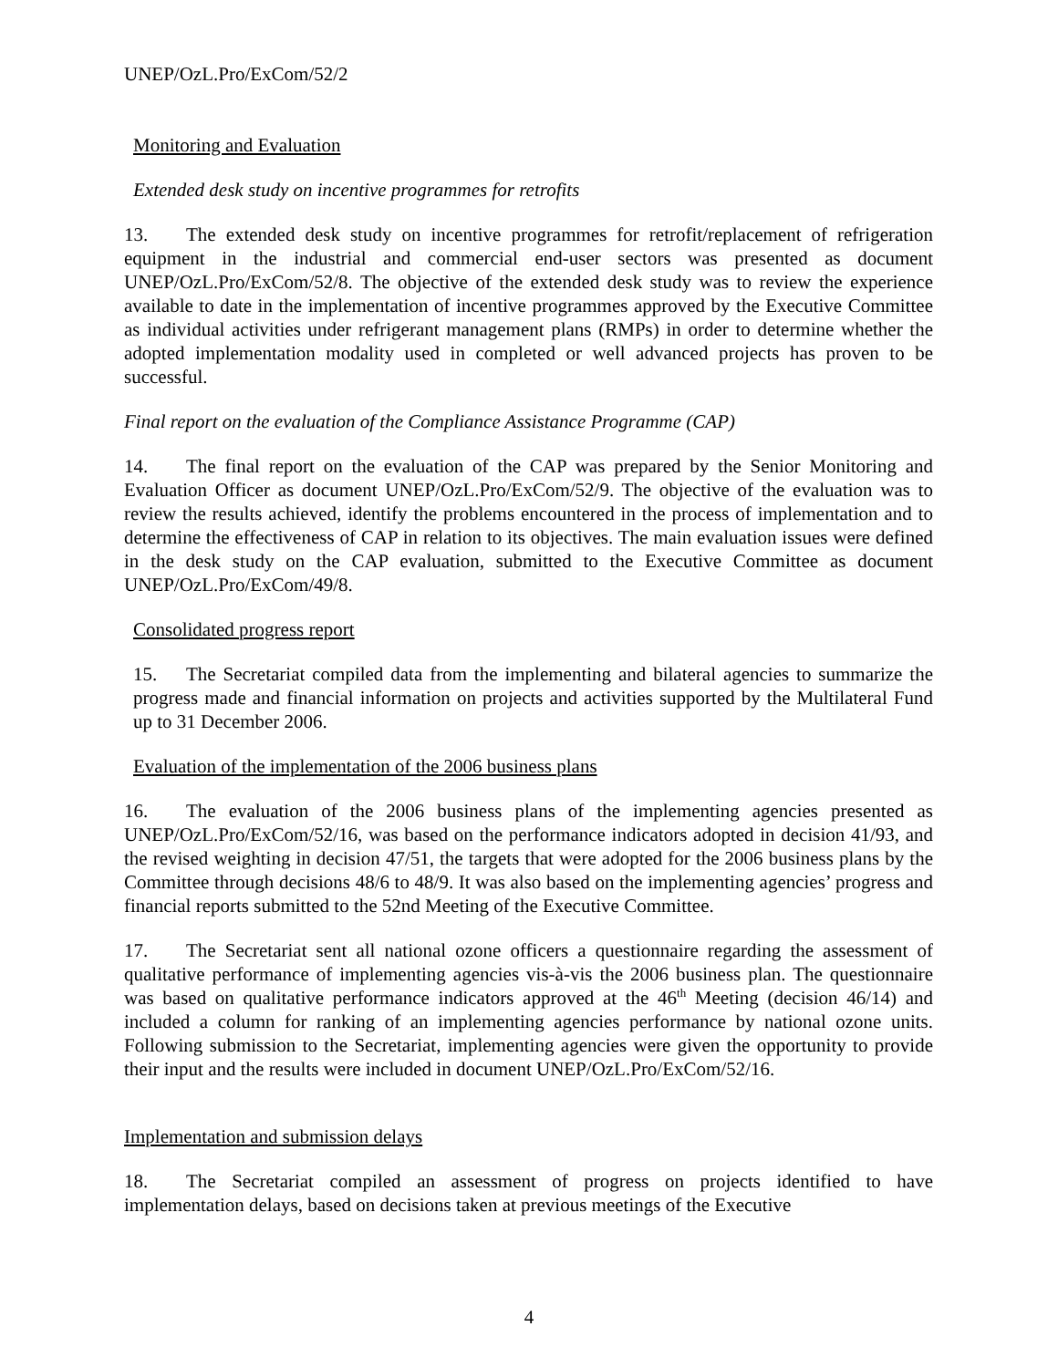UNEP/OzL.Pro/ExCom/52/2
Monitoring and Evaluation
Extended desk study on incentive programmes for retrofits
13. The extended desk study on incentive programmes for retrofit/replacement of refrigeration equipment in the industrial and commercial end-user sectors was presented as document UNEP/OzL.Pro/ExCom/52/8. The objective of the extended desk study was to review the experience available to date in the implementation of incentive programmes approved by the Executive Committee as individual activities under refrigerant management plans (RMPs) in order to determine whether the adopted implementation modality used in completed or well advanced projects has proven to be successful.
Final report on the evaluation of the Compliance Assistance Programme (CAP)
14. The final report on the evaluation of the CAP was prepared by the Senior Monitoring and Evaluation Officer as document UNEP/OzL.Pro/ExCom/52/9. The objective of the evaluation was to review the results achieved, identify the problems encountered in the process of implementation and to determine the effectiveness of CAP in relation to its objectives. The main evaluation issues were defined in the desk study on the CAP evaluation, submitted to the Executive Committee as document UNEP/OzL.Pro/ExCom/49/8.
Consolidated progress report
15. The Secretariat compiled data from the implementing and bilateral agencies to summarize the progress made and financial information on projects and activities supported by the Multilateral Fund up to 31 December 2006.
Evaluation of the implementation of the 2006 business plans
16. The evaluation of the 2006 business plans of the implementing agencies presented as UNEP/OzL.Pro/ExCom/52/16, was based on the performance indicators adopted in decision 41/93, and the revised weighting in decision 47/51, the targets that were adopted for the 2006 business plans by the Committee through decisions 48/6 to 48/9. It was also based on the implementing agencies’ progress and financial reports submitted to the 52nd Meeting of the Executive Committee.
17. The Secretariat sent all national ozone officers a questionnaire regarding the assessment of qualitative performance of implementing agencies vis-à-vis the 2006 business plan. The questionnaire was based on qualitative performance indicators approved at the 46<sup>th</sup> Meeting (decision 46/14) and included a column for ranking of an implementing agencies performance by national ozone units. Following submission to the Secretariat, implementing agencies were given the opportunity to provide their input and the results were included in document UNEP/OzL.Pro/ExCom/52/16.
Implementation and submission delays
18. The Secretariat compiled an assessment of progress on projects identified to have implementation delays, based on decisions taken at previous meetings of the Executive
4